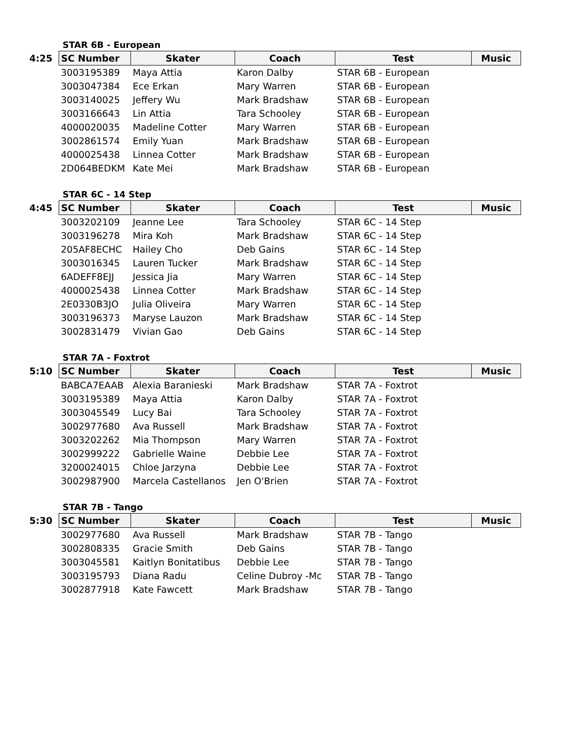STAR 6B - European
| 4:25 | SC Number | Skater | Coach | Test | Music |
| --- | --- | --- | --- | --- | --- |
| | 3003195389 | Maya Attia | Karon Dalby | STAR 6B - European | |
| | 3003047384 | Ece Erkan | Mary Warren | STAR 6B - European | |
| | 3003140025 | Jeffery Wu | Mark Bradshaw | STAR 6B - European | |
| | 3003166643 | Lin Attia | Tara Schooley | STAR 6B - European | |
| | 4000020035 | Madeline Cotter | Mary Warren | STAR 6B - European | |
| | 3002861574 | Emily Yuan | Mark Bradshaw | STAR 6B - European | |
| | 4000025438 | Linnea Cotter | Mark Bradshaw | STAR 6B - European | |
| | 2D064BEDKM | Kate Mei | Mark Bradshaw | STAR 6B - European | |
STAR 6C - 14 Step
| 4:45 | SC Number | Skater | Coach | Test | Music |
| --- | --- | --- | --- | --- | --- |
| | 3003202109 | Jeanne Lee | Tara Schooley | STAR 6C - 14 Step | |
| | 3003196278 | Mira Koh | Mark Bradshaw | STAR 6C - 14 Step | |
| | 205AF8ECHC | Hailey Cho | Deb Gains | STAR 6C - 14 Step | |
| | 3003016345 | Lauren Tucker | Mark Bradshaw | STAR 6C - 14 Step | |
| | 6ADEFF8EJJ | Jessica Jia | Mary Warren | STAR 6C - 14 Step | |
| | 4000025438 | Linnea Cotter | Mark Bradshaw | STAR 6C - 14 Step | |
| | 2E0330B3JO | Julia Oliveira | Mary Warren | STAR 6C - 14 Step | |
| | 3003196373 | Maryse Lauzon | Mark Bradshaw | STAR 6C - 14 Step | |
| | 3002831479 | Vivian Gao | Deb Gains | STAR 6C - 14 Step | |
STAR 7A - Foxtrot
| 5:10 | SC Number | Skater | Coach | Test | Music |
| --- | --- | --- | --- | --- | --- |
| | BABCA7EAAB | Alexia Baranieski | Mark Bradshaw | STAR 7A - Foxtrot | |
| | 3003195389 | Maya Attia | Karon Dalby | STAR 7A - Foxtrot | |
| | 3003045549 | Lucy Bai | Tara Schooley | STAR 7A - Foxtrot | |
| | 3002977680 | Ava Russell | Mark Bradshaw | STAR 7A - Foxtrot | |
| | 3003202262 | Mia Thompson | Mary Warren | STAR 7A - Foxtrot | |
| | 3002999222 | Gabrielle Waine | Debbie Lee | STAR 7A - Foxtrot | |
| | 3200024015 | Chloe Jarzyna | Debbie Lee | STAR 7A - Foxtrot | |
| | 3002987900 | Marcela Castellanos | Jen O'Brien | STAR 7A - Foxtrot | |
STAR 7B - Tango
| 5:30 | SC Number | Skater | Coach | Test | Music |
| --- | --- | --- | --- | --- | --- |
| | 3002977680 | Ava Russell | Mark Bradshaw | STAR 7B - Tango | |
| | 3002808335 | Gracie Smith | Deb Gains | STAR 7B - Tango | |
| | 3003045581 | Kaitlyn Bonitatibus | Debbie Lee | STAR 7B - Tango | |
| | 3003195793 | Diana Radu | Celine Dubroy -Mc | STAR 7B - Tango | |
| | 3002877918 | Kate Fawcett | Mark Bradshaw | STAR 7B - Tango | |